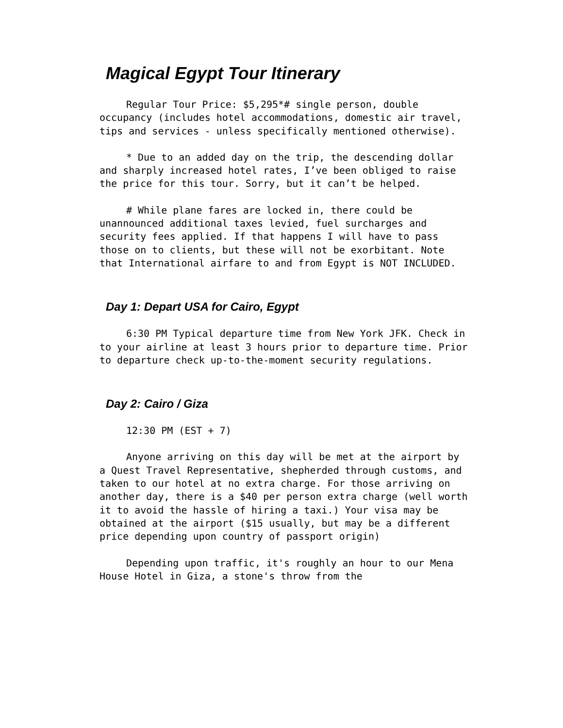Magical Egypt Tour Itinerary
Regular Tour Price: $5,295*# single person, double occupancy (includes hotel accommodations, domestic air travel, tips and services - unless specifically mentioned otherwise).
* Due to an added day on the trip, the descending dollar and sharply increased hotel rates, I’ve been obliged to raise the price for this tour. Sorry, but it can’t be helped.
# While plane fares are locked in, there could be unannounced additional taxes levied, fuel surcharges and security fees applied. If that happens I will have to pass those on to clients, but these will not be exorbitant. Note that International airfare to and from Egypt is NOT INCLUDED.
Day 1: Depart USA for Cairo, Egypt
6:30 PM Typical departure time from New York JFK. Check in to your airline at least 3 hours prior to departure time. Prior to departure check up-to-the-moment security regulations.
Day 2: Cairo / Giza
12:30 PM (EST + 7)
Anyone arriving on this day will be met at the airport by a Quest Travel Representative, shepherded through customs, and taken to our hotel at no extra charge. For those arriving on another day, there is a $40 per person extra charge (well worth it to avoid the hassle of hiring a taxi.) Your visa may be obtained at the airport ($15 usually, but may be a different price depending upon country of passport origin)
Depending upon traffic, it's roughly an hour to our Mena House Hotel in Giza, a stone's throw from the